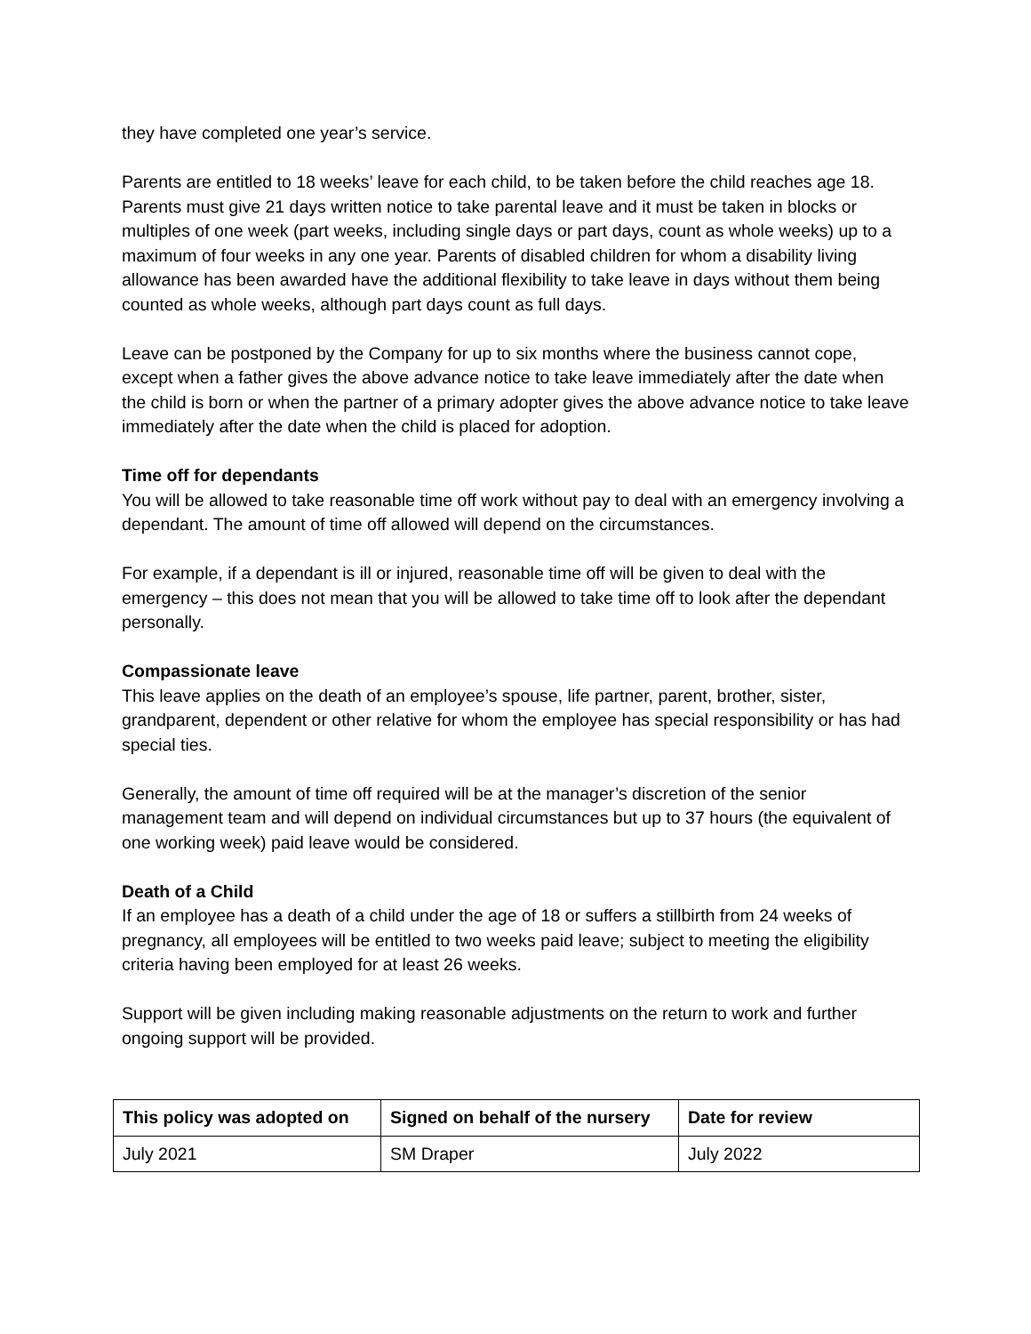they have completed one year’s service.
Parents are entitled to 18 weeks’ leave for each child, to be taken before the child reaches age 18. Parents must give 21 days written notice to take parental leave and it must be taken in blocks or multiples of one week (part weeks, including single days or part days, count as whole weeks) up to a maximum of four weeks in any one year. Parents of disabled children for whom a disability living allowance has been awarded have the additional flexibility to take leave in days without them being counted as whole weeks, although part days count as full days.
Leave can be postponed by the Company for up to six months where the business cannot cope, except when a father gives the above advance notice to take leave immediately after the date when the child is born or when the partner of a primary adopter gives the above advance notice to take leave immediately after the date when the child is placed for adoption.
Time off for dependants
You will be allowed to take reasonable time off work without pay to deal with an emergency involving a dependant. The amount of time off allowed will depend on the circumstances.
For example, if a dependant is ill or injured, reasonable time off will be given to deal with the emergency – this does not mean that you will be allowed to take time off to look after the dependant personally.
Compassionate leave
This leave applies on the death of an employee’s spouse, life partner, parent, brother, sister, grandparent, dependent or other relative for whom the employee has special responsibility or has had special ties.
Generally, the amount of time off required will be at the manager’s discretion of the senior management team and will depend on individual circumstances but up to 37 hours (the equivalent of one working week) paid leave would be considered.
Death of a Child
If an employee has a death of a child under the age of 18 or suffers a stillbirth from 24 weeks of pregnancy, all employees will be entitled to two weeks paid leave; subject to meeting the eligibility criteria having been employed for at least 26 weeks.
Support will be given including making reasonable adjustments on the return to work and further ongoing support will be provided.
| This policy was adopted on | Signed on behalf of the nursery | Date for review |
| --- | --- | --- |
| July 2021 | SM Draper | July 2022 |